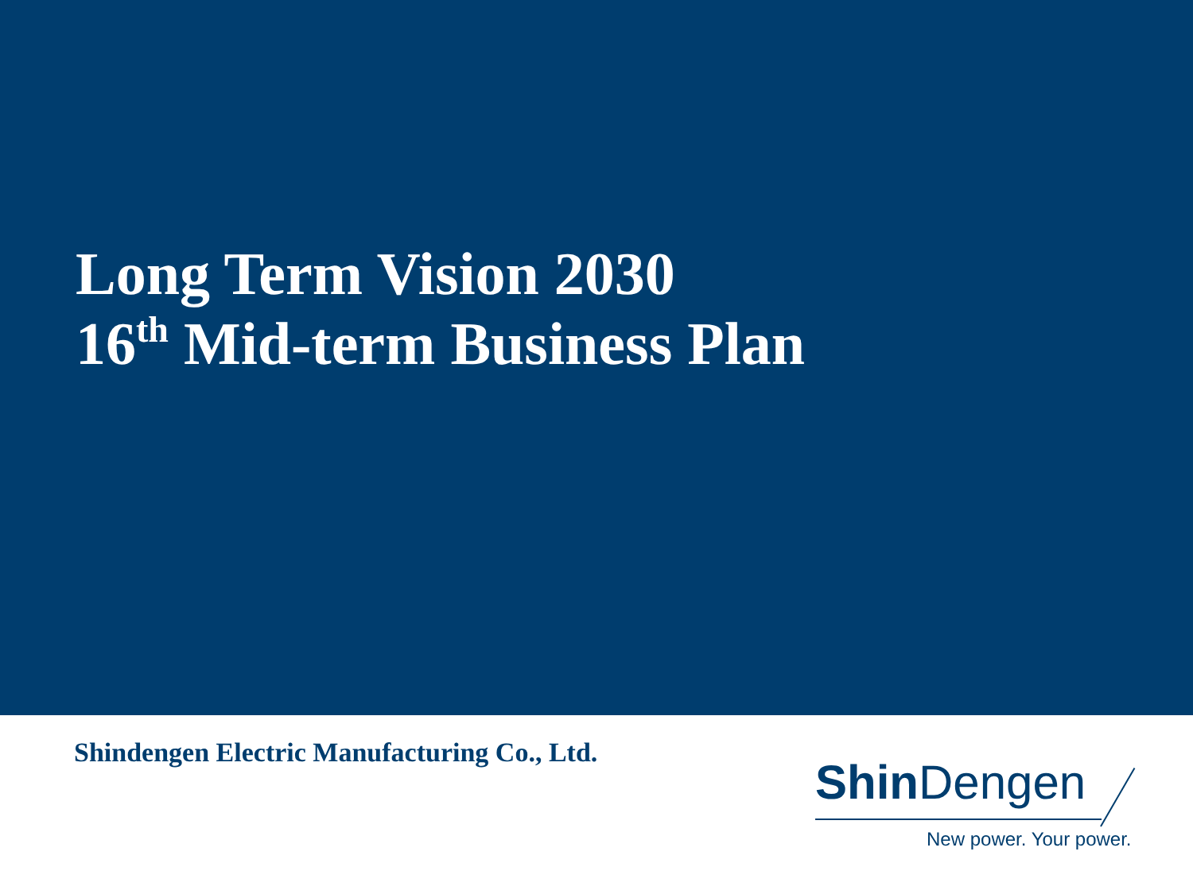Long Term Vision 2030
16<sup>th</sup> Mid-term Business Plan
Shindengen Electric Manufacturing Co., Ltd.
Shin Dengen
New power. Your power.